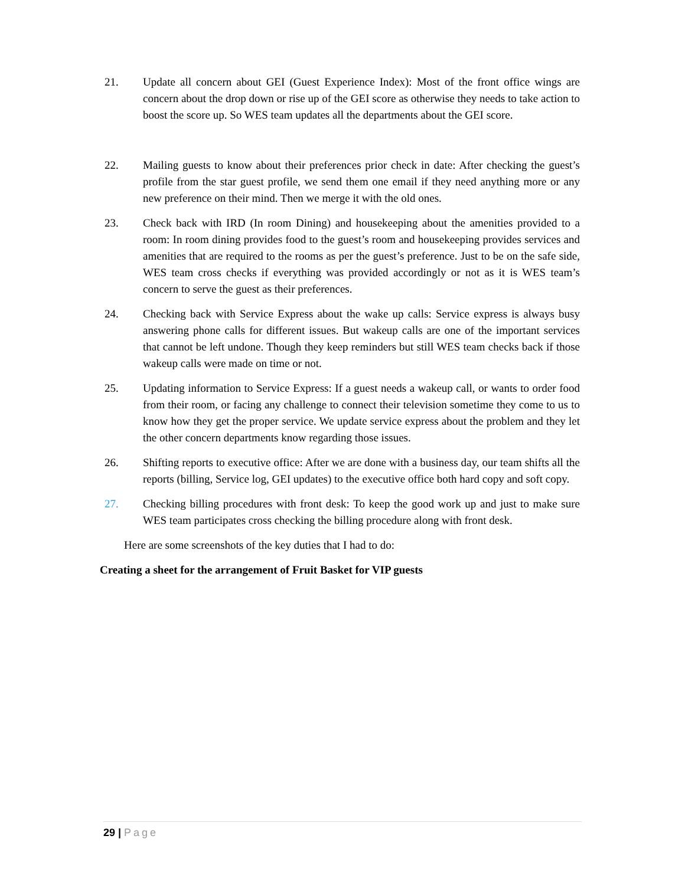21. Update all concern about GEI (Guest Experience Index): Most of the front office wings are concern about the drop down or rise up of the GEI score as otherwise they needs to take action to boost the score up. So WES team updates all the departments about the GEI score.
22. Mailing guests to know about their preferences prior check in date: After checking the guest’s profile from the star guest profile, we send them one email if they need anything more or any new preference on their mind. Then we merge it with the old ones.
23. Check back with IRD (In room Dining) and housekeeping about the amenities provided to a room: In room dining provides food to the guest’s room and housekeeping provides services and amenities that are required to the rooms as per the guest’s preference. Just to be on the safe side, WES team cross checks if everything was provided accordingly or not as it is WES team’s concern to serve the guest as their preferences.
24. Checking back with Service Express about the wake up calls: Service express is always busy answering phone calls for different issues. But wakeup calls are one of the important services that cannot be left undone. Though they keep reminders but still WES team checks back if those wakeup calls were made on time or not.
25. Updating information to Service Express: If a guest needs a wakeup call, or wants to order food from their room, or facing any challenge to connect their television sometime they come to us to know how they get the proper service. We update service express about the problem and they let the other concern departments know regarding those issues.
26. Shifting reports to executive office: After we are done with a business day, our team shifts all the reports (billing, Service log, GEI updates) to the executive office both hard copy and soft copy.
27. Checking billing procedures with front desk: To keep the good work up and just to make sure WES team participates cross checking the billing procedure along with front desk.
Here are some screenshots of the key duties that I had to do:
Creating a sheet for the arrangement of Fruit Basket for VIP guests
29 | Page